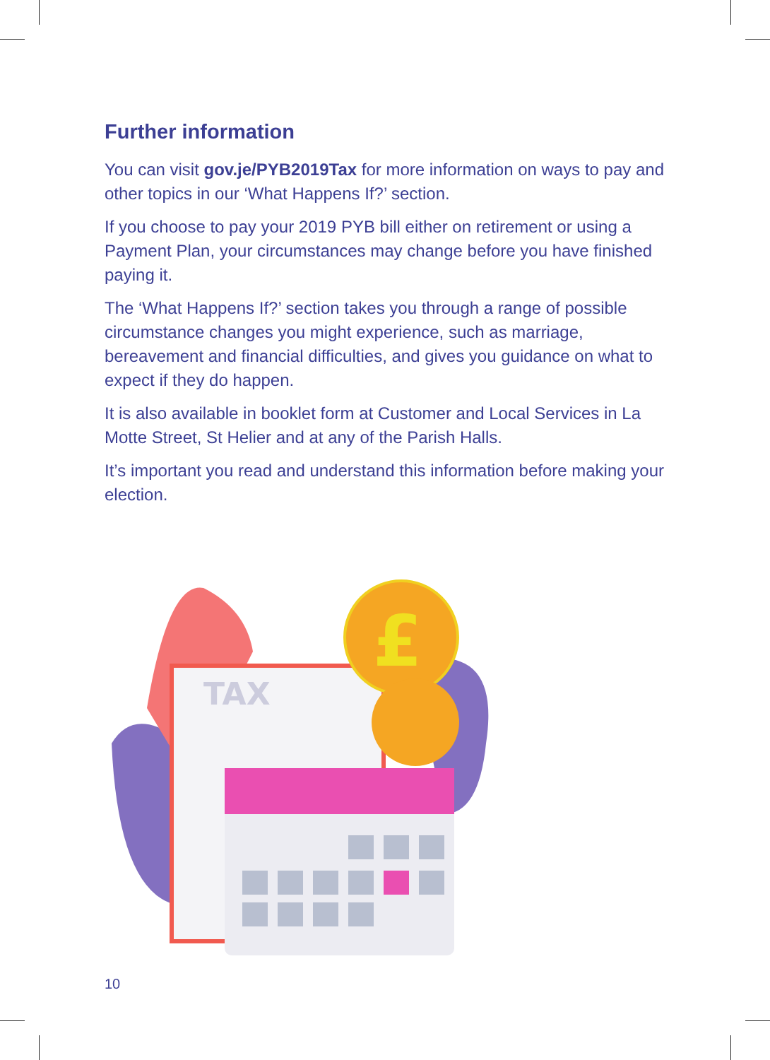Further information
You can visit gov.je/PYB2019Tax for more information on ways to pay and other topics in our ‘What Happens If?’ section.
If you choose to pay your 2019 PYB bill either on retirement or using a Payment Plan, your circumstances may change before you have finished paying it.
The ‘What Happens If?’ section takes you through a range of possible circumstance changes you might experience, such as marriage, bereavement and financial difficulties, and gives you guidance on what to expect if they do happen.
It is also available in booklet form at Customer and Local Services in La Motte Street, St Helier and at any of the Parish Halls.
It’s important you read and understand this information before making your election.
TAX
£
10